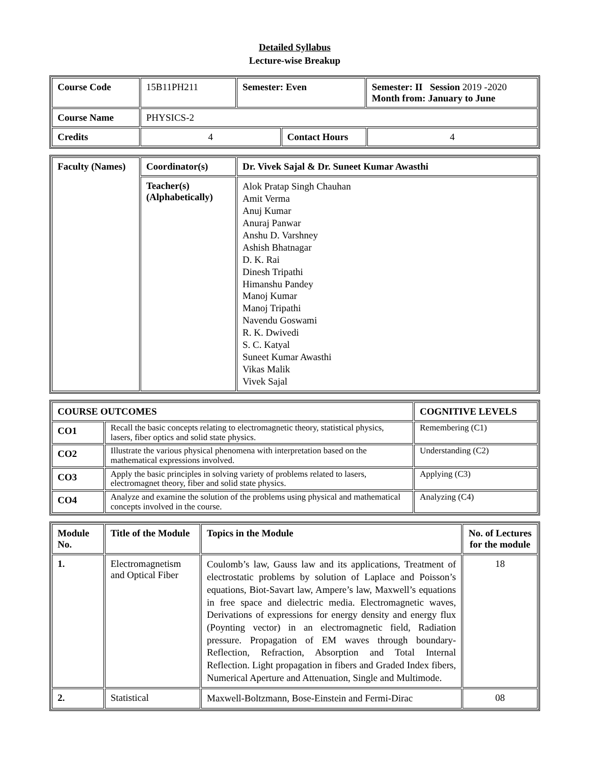Detailed Syllabus
Lecture-wise Breakup
| Course Code | 15B11PH211 | Semester: Even | | Semester: II Session 2019 -2020 Month from: January to June | |
| Course Name | PHYSICS-2 | | | | |
| Credits | 4 | | Contact Hours | | 4 |
| Faculty (Names) | Coordinator(s) | Dr. Vivek Sajal & Dr. Suneet Kumar Awasthi |
| --- | --- | --- |
| | Teacher(s) (Alphabetically) | Alok Pratap Singh Chauhan Amit Verma Anuj Kumar Anuraj Panwar Anshu D. Varshney Ashish Bhatnagar D. K. Rai Dinesh Tripathi Himanshu Pandey Manoj Kumar Manoj Tripathi Navendu Goswami R. K. Dwivedi S. C. Katyal Suneet Kumar Awasthi Vikas Malik Vivek Sajal |
| COURSE OUTCOMES | | COGNITIVE LEVELS |
| --- | --- | --- |
| CO1 | Recall the basic concepts relating to electromagnetic theory, statistical physics, lasers, fiber optics and solid state physics. | Remembering (C1) |
| CO2 | Illustrate the various physical phenomena with interpretation based on the mathematical expressions involved. | Understanding (C2) |
| CO3 | Apply the basic principles in solving variety of problems related to lasers, electromagnet theory, fiber and solid state physics. | Applying (C3) |
| CO4 | Analyze and examine the solution of the problems using physical and mathematical concepts involved in the course. | Analyzing (C4) |
| Module No. | Title of the Module | Topics in the Module | No. of Lectures for the module |
| --- | --- | --- | --- |
| 1. | Electromagnetism and Optical Fiber | Coulomb’s law, Gauss law and its applications, Treatment of electrostatic problems by solution of Laplace and Poisson’s equations, Biot-Savart law, Ampere’s law, Maxwell’s equations in free space and dielectric media. Electromagnetic waves, Derivations of expressions for energy density and energy flux (Poynting vector) in an electromagnetic field, Radiation pressure. Propagation of EM waves through boundary-Reflection, Refraction, Absorption and Total Internal Reflection. Light propagation in fibers and Graded Index fibers, Numerical Aperture and Attenuation, Single and Multimode. | 18 |
| 2. | Statistical | Maxwell-Boltzmann, Bose-Einstein and Fermi-Dirac | 08 |